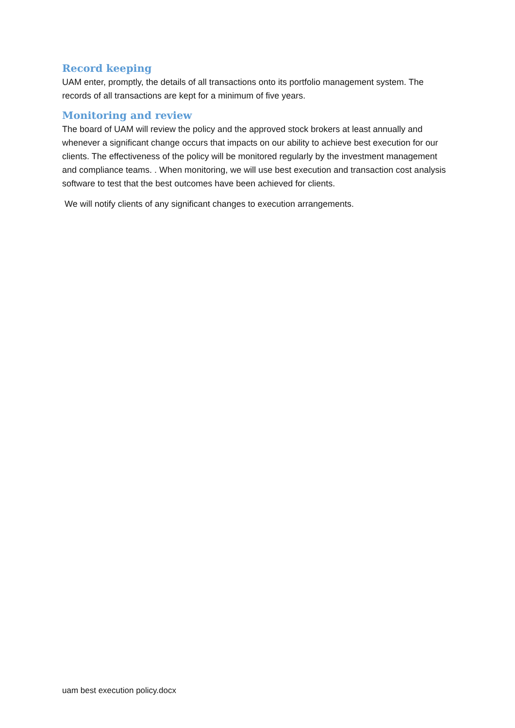Record keeping
UAM enter, promptly, the details of all transactions onto its portfolio management system. The records of all transactions are kept for a minimum of five years.
Monitoring and review
The board of UAM will review the policy and the approved stock brokers at least annually and whenever a significant change occurs that impacts on our ability to achieve best execution for our clients. The effectiveness of the policy will be monitored regularly by the investment management and compliance teams. . When monitoring, we will use best execution and transaction cost analysis software to test that the best outcomes have been achieved for clients.
We will notify clients of any significant changes to execution arrangements.
uam best execution policy.docx